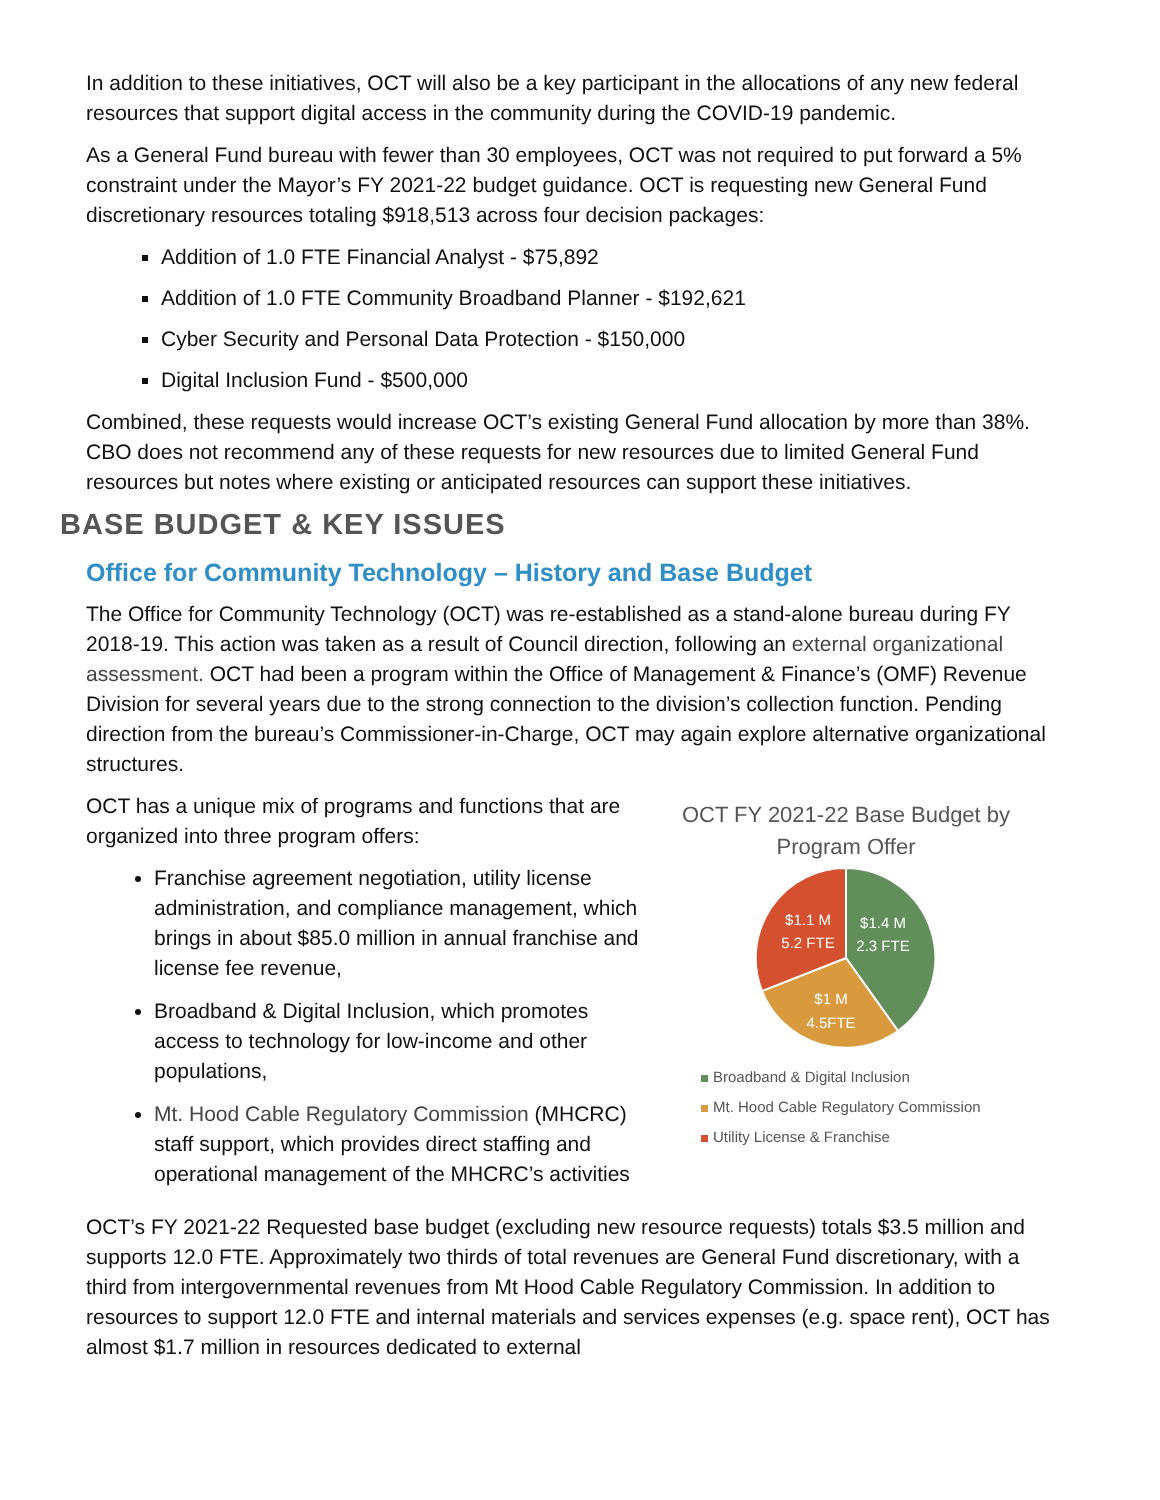In addition to these initiatives, OCT will also be a key participant in the allocations of any new federal resources that support digital access in the community during the COVID-19 pandemic.
As a General Fund bureau with fewer than 30 employees, OCT was not required to put forward a 5% constraint under the Mayor’s FY 2021-22 budget guidance. OCT is requesting new General Fund discretionary resources totaling $918,513 across four decision packages:
Addition of 1.0 FTE Financial Analyst - $75,892
Addition of 1.0 FTE Community Broadband Planner - $192,621
Cyber Security and Personal Data Protection - $150,000
Digital Inclusion Fund - $500,000
Combined, these requests would increase OCT’s existing General Fund allocation by more than 38%. CBO does not recommend any of these requests for new resources due to limited General Fund resources but notes where existing or anticipated resources can support these initiatives.
BASE BUDGET & KEY ISSUES
Office for Community Technology – History and Base Budget
The Office for Community Technology (OCT) was re-established as a stand-alone bureau during FY 2018-19. This action was taken as a result of Council direction, following an external organizational assessment. OCT had been a program within the Office of Management & Finance’s (OMF) Revenue Division for several years due to the strong connection to the division’s collection function. Pending direction from the bureau’s Commissioner-in-Charge, OCT may again explore alternative organizational structures.
OCT has a unique mix of programs and functions that are organized into three program offers:
Franchise agreement negotiation, utility license administration, and compliance management, which brings in about $85.0 million in annual franchise and license fee revenue,
Broadband & Digital Inclusion, which promotes access to technology for low-income and other populations,
Mt. Hood Cable Regulatory Commission (MHCRC) staff support, which provides direct staffing and operational management of the MHCRC’s activities
OCT FY 2021-22 Base Budget by Program Offer
$1.4 M
2.3 FTE
$1.1 M
5.2 FTE
$1 M
4.5FTE
Broadband & Digital Inclusion
Mt. Hood Cable Regulatory Commission
Utility License & Franchise
OCT’s FY 2021-22 Requested base budget (excluding new resource requests) totals $3.5 million and supports 12.0 FTE. Approximately two thirds of total revenues are General Fund discretionary, with a third from intergovernmental revenues from Mt Hood Cable Regulatory Commission. In addition to resources to support 12.0 FTE and internal materials and services expenses (e.g. space rent), OCT has almost $1.7 million in resources dedicated to external